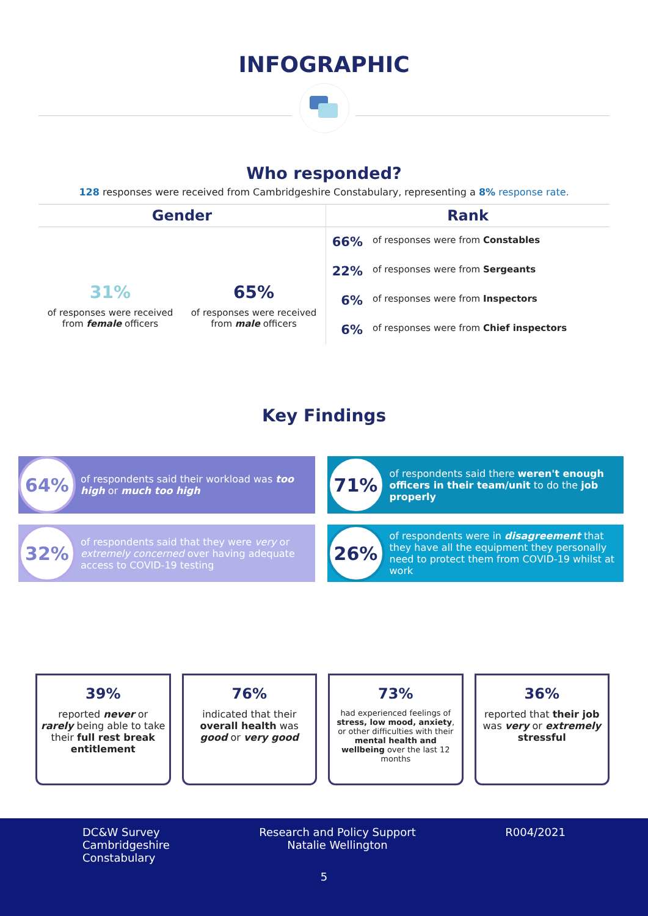INFOGRAPHIC
Who responded?
128 responses were received from Cambridgeshire Constabulary, representing a 8% response rate.
Gender
31%
of responses were received from female officers
65%
of responses were received from male officers
Rank
66% of responses were from Constables
22% of responses were from Sergeants
6% of responses were from Inspectors
6% of responses were from Chief inspectors
Key Findings
64%
of respondents said their workload was too high or much too high
71%
of respondents said there weren't enough officers in their team/unit to do the job properly
32%
of respondents said that they were very or extremely concerned over having adequate access to COVID-19 testing
26%
of respondents were in disagreement that they have all the equipment they personally need to protect them from COVID-19 whilst at work
39%
reported never or rarely being able to take their full rest break entitlement
76%
indicated that their overall health was good or very good
73%
had experienced feelings of stress, low mood, anxiety, or other difficulties with their mental health and wellbeing over the last 12 months
36%
reported that their job was very or extremely stressful
DC&W Survey
Cambridgeshire
Constabulary
Research and Policy Support
Natalie Wellington
R004/2021
5